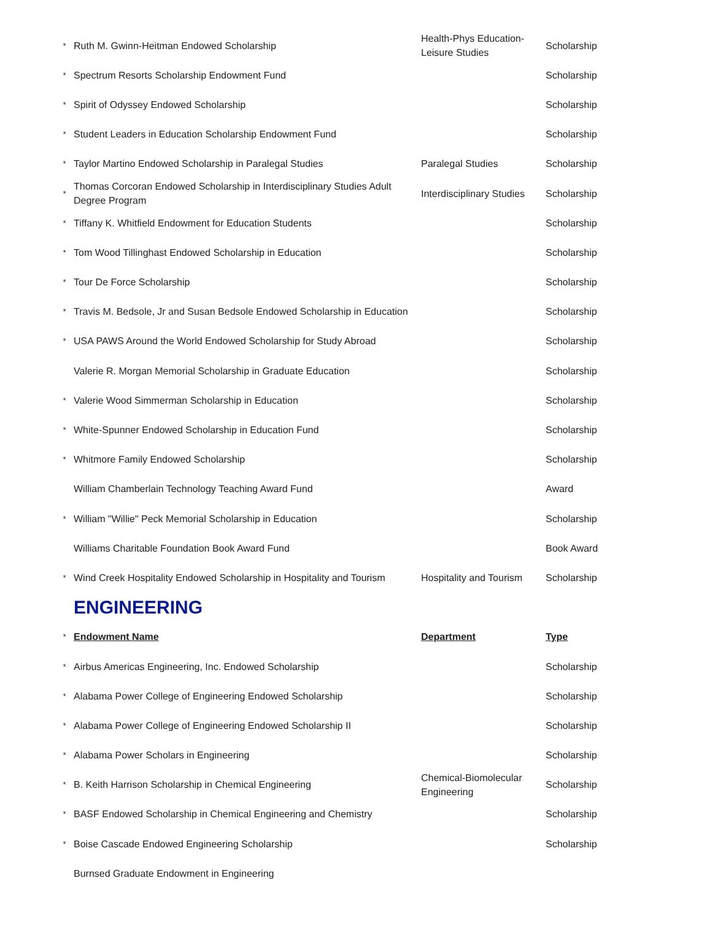| * | Ruth M. Gwinn-Heitman Endowed Scholarship | Health-Phys Education- Leisure Studies | Scholarship |
| * | Spectrum Resorts Scholarship Endowment Fund | | Scholarship |
| * | Spirit of Odyssey Endowed Scholarship | | Scholarship |
| * | Student Leaders in Education Scholarship Endowment Fund | | Scholarship |
| * | Taylor Martino Endowed Scholarship in Paralegal Studies | Paralegal Studies | Scholarship |
| * | Thomas Corcoran Endowed Scholarship in Interdisciplinary Studies Adult Degree Program | Interdisciplinary Studies | Scholarship |
| * | Tiffany K. Whitfield Endowment for Education Students | | Scholarship |
| * | Tom Wood Tillinghast Endowed Scholarship in Education | | Scholarship |
| * | Tour De Force Scholarship | | Scholarship |
| * | Travis M. Bedsole, Jr and Susan Bedsole Endowed Scholarship in Education | | Scholarship |
| * | USA PAWS Around the World Endowed Scholarship for Study Abroad | | Scholarship |
| | Valerie R. Morgan Memorial Scholarship in Graduate Education | | Scholarship |
| * | Valerie Wood Simmerman Scholarship in Education | | Scholarship |
| * | White-Spunner Endowed Scholarship in Education Fund | | Scholarship |
| * | Whitmore Family Endowed Scholarship | | Scholarship |
| | William Chamberlain Technology Teaching Award Fund | | Award |
| * | William "Willie" Peck Memorial Scholarship in Education | | Scholarship |
| | Williams Charitable Foundation Book Award Fund | | Book Award |
| * | Wind Creek Hospitality Endowed Scholarship in Hospitality and Tourism | Hospitality and Tourism | Scholarship |
| | ENGINEERING | | |
| * | Endowment Name | Department | Type |
| * | Airbus Americas Engineering, Inc. Endowed Scholarship | | Scholarship |
| * | Alabama Power College of Engineering Endowed Scholarship | | Scholarship |
| * | Alabama Power College of Engineering Endowed Scholarship II | | Scholarship |
| * | Alabama Power Scholars in Engineering | | Scholarship |
| * | B. Keith Harrison Scholarship in Chemical Engineering | Chemical-Biomolecular Engineering | Scholarship |
| * | BASF Endowed Scholarship in Chemical Engineering and Chemistry | | Scholarship |
| * | Boise Cascade Endowed Engineering Scholarship | | Scholarship |
| | Burnsed Graduate Endowment in Engineering | | |